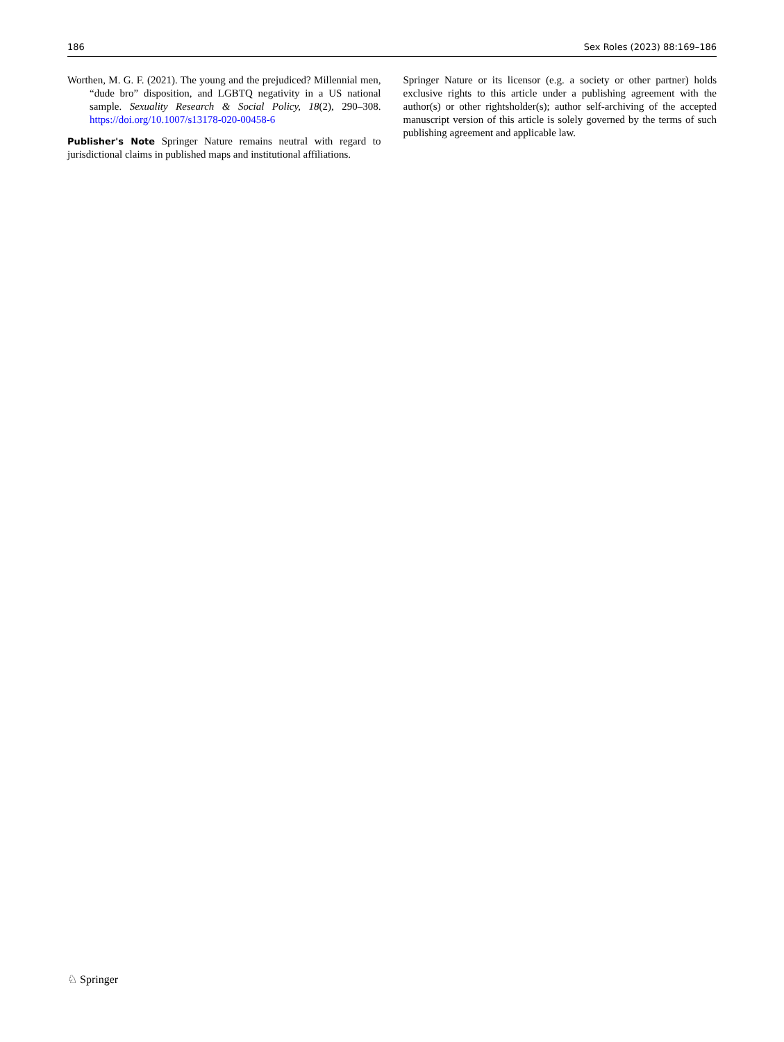186 Sex Roles (2023) 88:169–186
Worthen, M. G. F. (2021). The young and the prejudiced? Millennial men, “dude bro” disposition, and LGBTQ negativity in a US national sample. Sexuality Research & Social Policy, 18(2), 290–308. https://doi.org/10.1007/s13178-020-00458-6
Publisher's Note Springer Nature remains neutral with regard to jurisdictional claims in published maps and institutional affiliations.
Springer Nature or its licensor (e.g. a society or other partner) holds exclusive rights to this article under a publishing agreement with the author(s) or other rightsholder(s); author self-archiving of the accepted manuscript version of this article is solely governed by the terms of such publishing agreement and applicable law.
♘ Springer